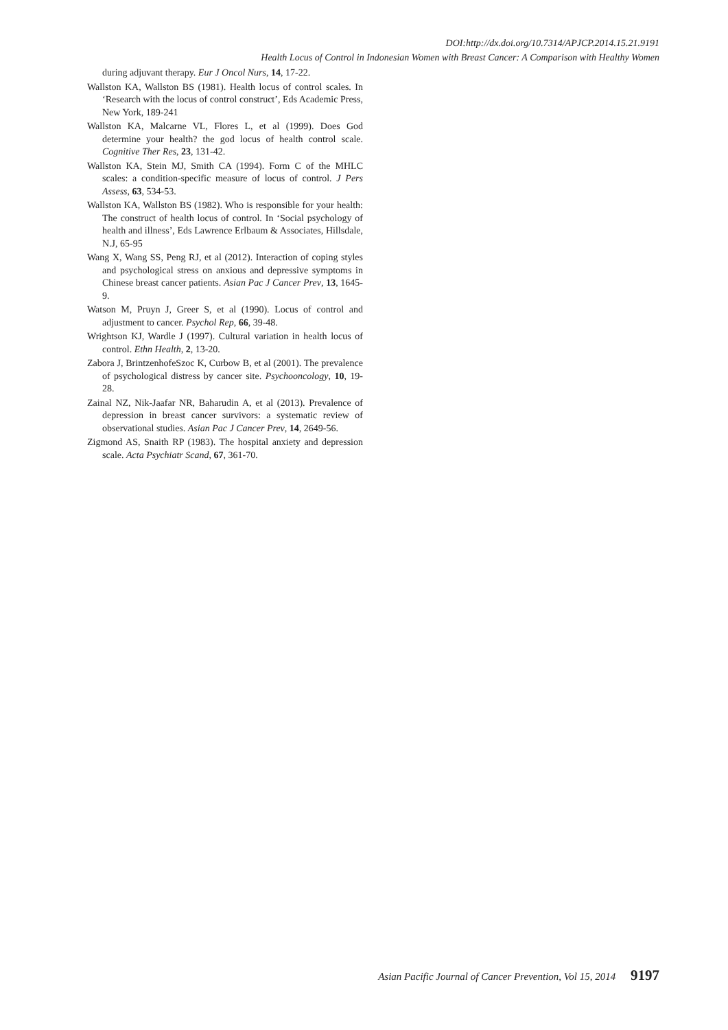DOI:http://dx.doi.org/10.7314/APJCP.2014.15.21.9191
Health Locus of Control in Indonesian Women with Breast Cancer: A Comparison with Healthy Women
during adjuvant therapy. Eur J Oncol Nurs, 14, 17-22.
Wallston KA, Wallston BS (1981). Health locus of control scales. In ‘Research with the locus of control construct’, Eds Academic Press, New York, 189-241
Wallston KA, Malcarne VL, Flores L, et al (1999). Does God determine your health? the god locus of health control scale. Cognitive Ther Res, 23, 131-42.
Wallston KA, Stein MJ, Smith CA (1994). Form C of the MHLC scales: a condition-specific measure of locus of control. J Pers Assess, 63, 534-53.
Wallston KA, Wallston BS (1982). Who is responsible for your health: The construct of health locus of control. In ‘Social psychology of health and illness’, Eds Lawrence Erlbaum & Associates, Hillsdale, N.J, 65-95
Wang X, Wang SS, Peng RJ, et al (2012). Interaction of coping styles and psychological stress on anxious and depressive symptoms in Chinese breast cancer patients. Asian Pac J Cancer Prev, 13, 1645-9.
Watson M, Pruyn J, Greer S, et al (1990). Locus of control and adjustment to cancer. Psychol Rep, 66, 39-48.
Wrightson KJ, Wardle J (1997). Cultural variation in health locus of control. Ethn Health, 2, 13-20.
Zabora J, BrintzenhofeSzoc K, Curbow B, et al (2001). The prevalence of psychological distress by cancer site. Psychooncology, 10, 19-28.
Zainal NZ, Nik-Jaafar NR, Baharudin A, et al (2013). Prevalence of depression in breast cancer survivors: a systematic review of observational studies. Asian Pac J Cancer Prev, 14, 2649-56.
Zigmond AS, Snaith RP (1983). The hospital anxiety and depression scale. Acta Psychiatr Scand, 67, 361-70.
Asian Pacific Journal of Cancer Prevention, Vol 15, 2014 9197